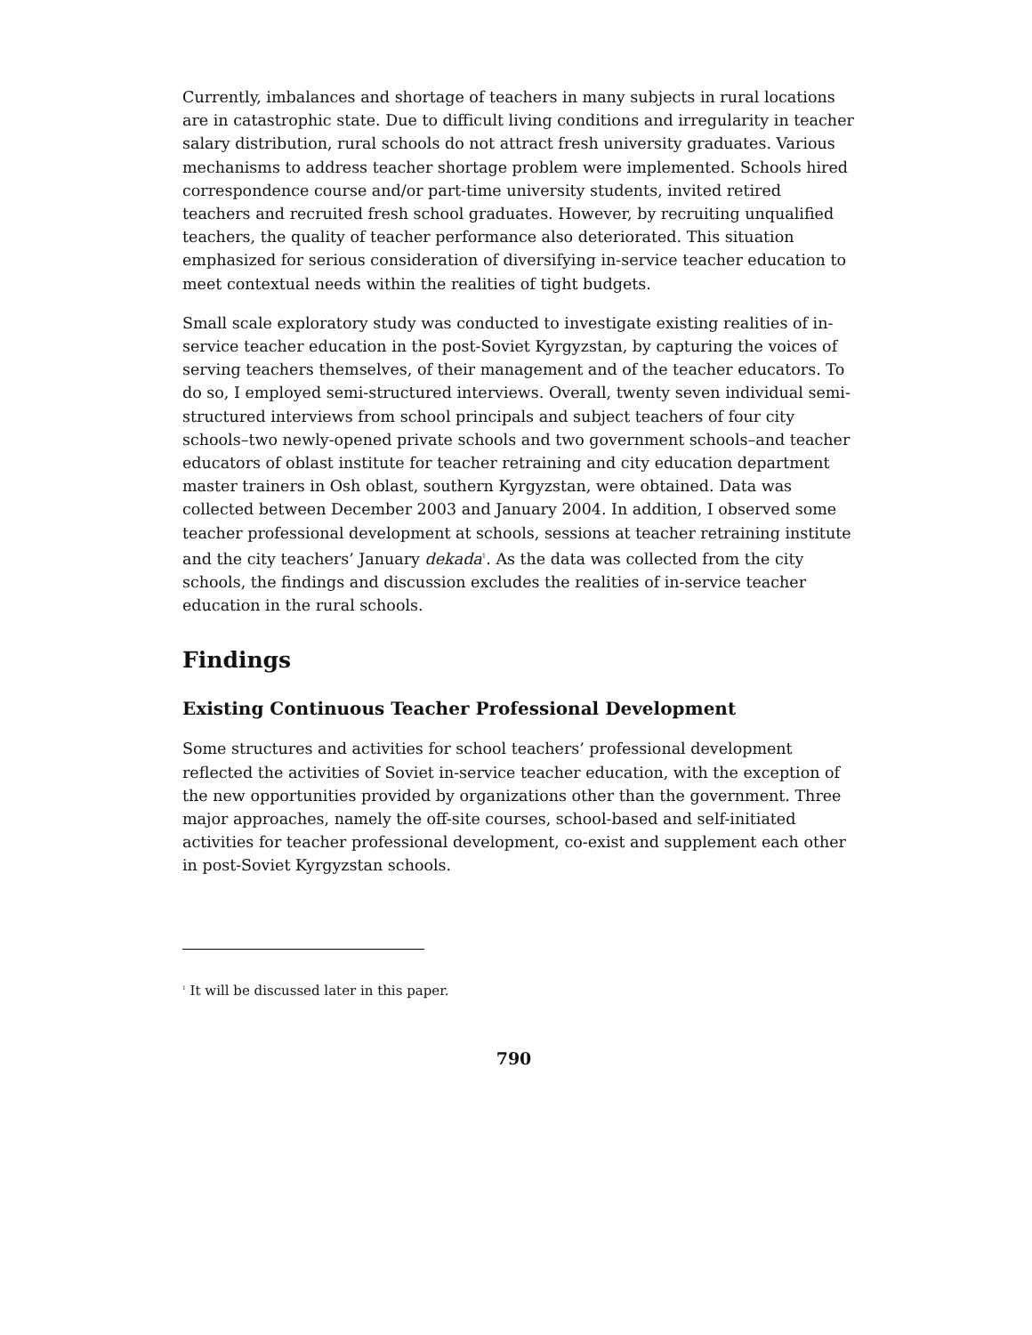Currently, imbalances and shortage of teachers in many subjects in rural locations are in catastrophic state. Due to difficult living conditions and irregularity in teacher salary distribution, rural schools do not attract fresh university graduates. Various mechanisms to address teacher shortage problem were implemented. Schools hired correspondence course and/or part-time university students, invited retired teachers and recruited fresh school graduates. However, by recruiting unqualified teachers, the quality of teacher performance also deteriorated. This situation emphasized for serious consideration of diversifying in-service teacher education to meet contextual needs within the realities of tight budgets.
Small scale exploratory study was conducted to investigate existing realities of in-service teacher education in the post-Soviet Kyrgyzstan, by capturing the voices of serving teachers themselves, of their management and of the teacher educators. To do so, I employed semi-structured interviews. Overall, twenty seven individual semi-structured interviews from school principals and subject teachers of four city schools–two newly-opened private schools and two government schools–and teacher educators of oblast institute for teacher retraining and city education department master trainers in Osh oblast, southern Kyrgyzstan, were obtained. Data was collected between December 2003 and January 2004. In addition, I observed some teacher professional development at schools, sessions at teacher retraining institute and the city teachers’ January dekada<sup>1</sup>. As the data was collected from the city schools, the findings and discussion excludes the realities of in-service teacher education in the rural schools.
Findings
Existing Continuous Teacher Professional Development
Some structures and activities for school teachers’ professional development reflected the activities of Soviet in-service teacher education, with the exception of the new opportunities provided by organizations other than the government. Three major approaches, namely the off-site courses, school-based and self-initiated activities for teacher professional development, co-exist and supplement each other in post-Soviet Kyrgyzstan schools.
<sup>1</sup> It will be discussed later in this paper.
790